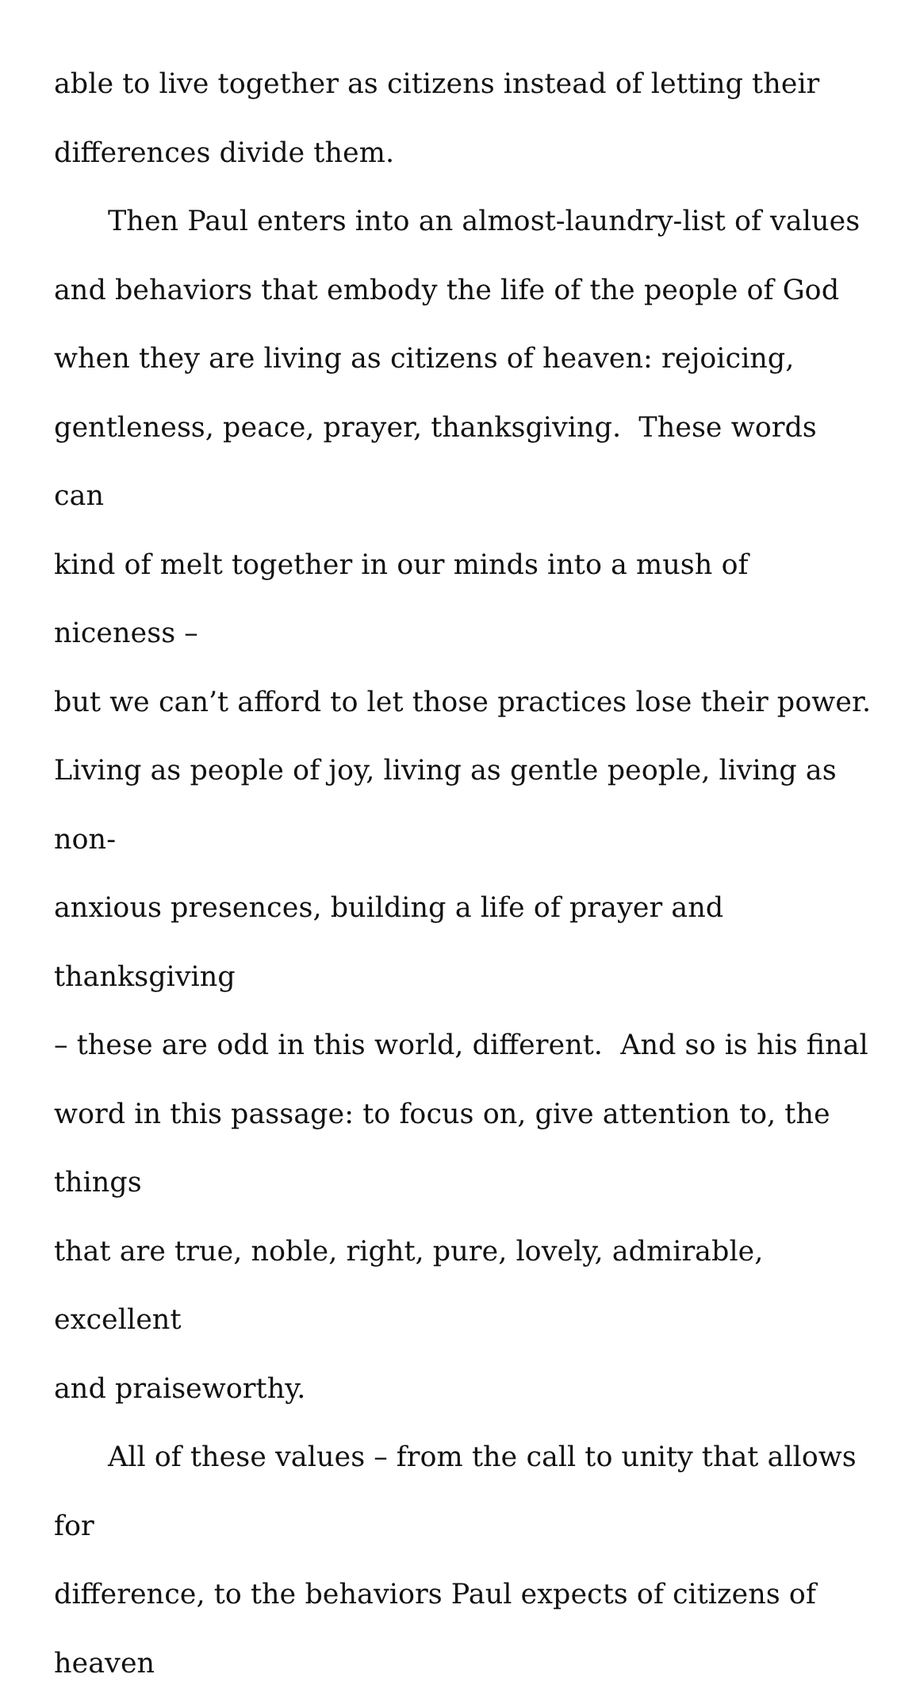able to live together as citizens instead of letting their
differences divide them.
Then Paul enters into an almost-laundry-list of values
and behaviors that embody the life of the people of God
when they are living as citizens of heaven: rejoicing,
gentleness, peace, prayer, thanksgiving. These words can
kind of melt together in our minds into a mush of niceness –
but we can’t afford to let those practices lose their power.
Living as people of joy, living as gentle people, living as non-
anxious presences, building a life of prayer and thanksgiving
– these are odd in this world, different. And so is his final
word in this passage: to focus on, give attention to, the things
that are true, noble, right, pure, lovely, admirable, excellent
and praiseworthy.
All of these values – from the call to unity that allows for
difference, to the behaviors Paul expects of citizens of heaven